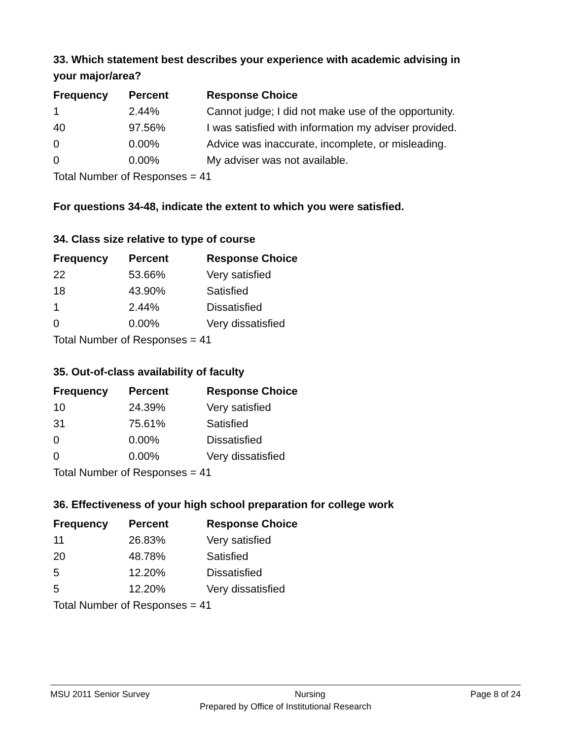33. Which statement best describes your experience with academic advising in your major/area?
| Frequency | Percent | Response Choice |
| --- | --- | --- |
| 1 | 2.44% | Cannot judge; I did not make use of the opportunity. |
| 40 | 97.56% | I was satisfied with information my adviser provided. |
| 0 | 0.00% | Advice was inaccurate, incomplete, or misleading. |
| 0 | 0.00% | My adviser was not available. |
| Total Number of Responses = 41 | | |
For questions 34-48, indicate the extent to which you were satisfied.
34. Class size relative to type of course
| Frequency | Percent | Response Choice |
| --- | --- | --- |
| 22 | 53.66% | Very satisfied |
| 18 | 43.90% | Satisfied |
| 1 | 2.44% | Dissatisfied |
| 0 | 0.00% | Very dissatisfied |
| Total Number of Responses = 41 | | |
35. Out-of-class availability of faculty
| Frequency | Percent | Response Choice |
| --- | --- | --- |
| 10 | 24.39% | Very satisfied |
| 31 | 75.61% | Satisfied |
| 0 | 0.00% | Dissatisfied |
| 0 | 0.00% | Very dissatisfied |
| Total Number of Responses = 41 | | |
36. Effectiveness of your high school preparation for college work
| Frequency | Percent | Response Choice |
| --- | --- | --- |
| 11 | 26.83% | Very satisfied |
| 20 | 48.78% | Satisfied |
| 5 | 12.20% | Dissatisfied |
| 5 | 12.20% | Very dissatisfied |
| Total Number of Responses = 41 | | |
MSU 2011 Senior Survey Nursing Page 8 of 24
Prepared by Office of Institutional Research